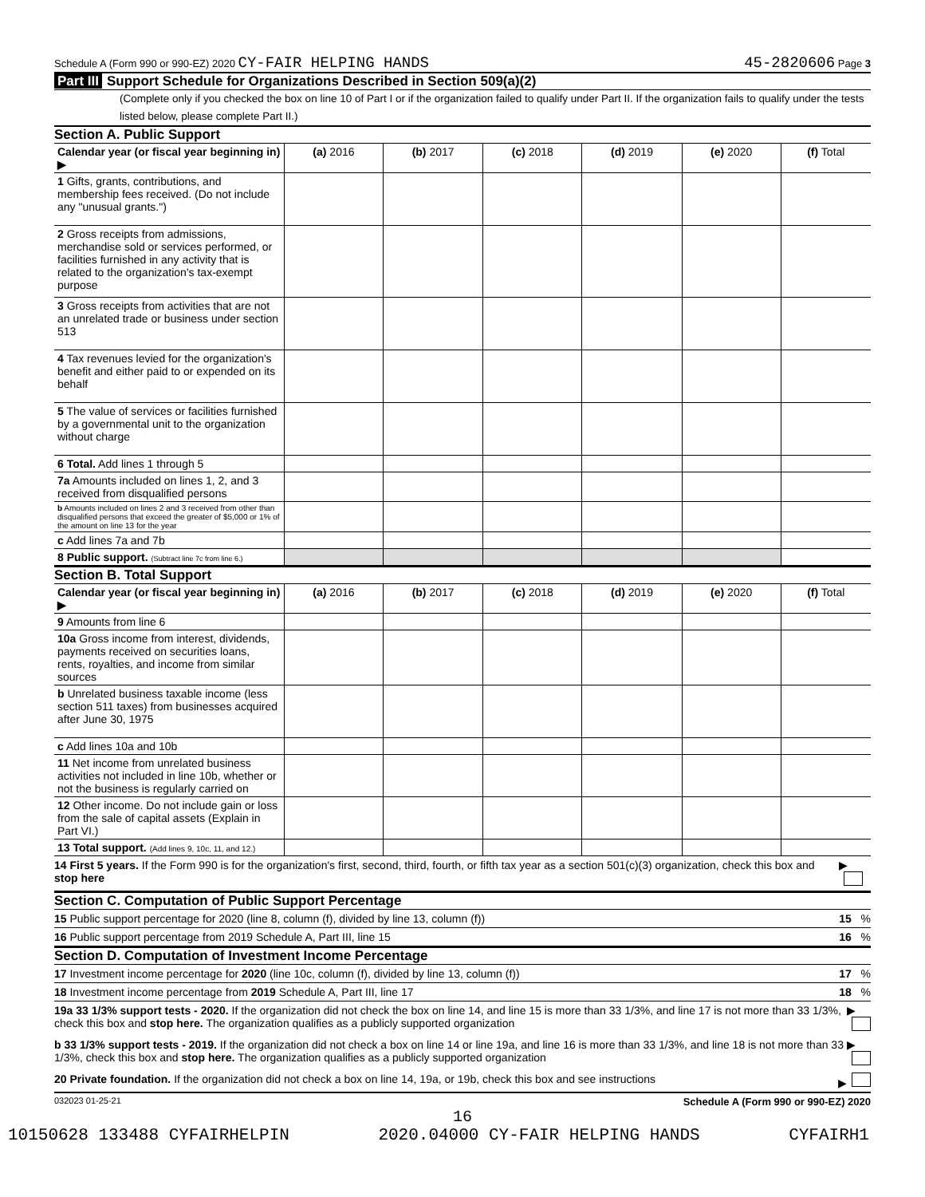Schedule A (Form 990 or 990-EZ) 2020 CY-FAIR HELPING HANDS
45-2820606 Page 3
Part III Support Schedule for Organizations Described in Section 509(a)(2)
(Complete only if you checked the box on line 10 of Part I or if the organization failed to qualify under Part II. If the organization fails to qualify under the tests listed below, please complete Part II.)
Section A. Public Support
| Calendar year (or fiscal year beginning in) ▶ | (a) 2016 | (b) 2017 | (c) 2018 | (d) 2019 | (e) 2020 | (f) Total |
| --- | --- | --- | --- | --- | --- | --- |
| 1 Gifts, grants, contributions, and membership fees received. (Do not include any "unusual grants.") | | | | | | |
| 2 Gross receipts from admissions, merchandise sold or services performed, or facilities furnished in any activity that is related to the organization's tax-exempt purpose | | | | | | |
| 3 Gross receipts from activities that are not an unrelated trade or business under section 513 | | | | | | |
| 4 Tax revenues levied for the organization's benefit and either paid to or expended on its behalf | | | | | | |
| 5 The value of services or facilities furnished by a governmental unit to the organization without charge | | | | | | |
| 6 Total. Add lines 1 through 5 | | | | | | |
| 7a Amounts included on lines 1, 2, and 3 received from disqualified persons | | | | | | |
| b Amounts included on lines 2 and 3 received from other than disqualified persons that exceed the greater of $5,000 or 1% of the amount on line 13 for the year | | | | | | |
| c Add lines 7a and 7b | | | | | | |
| 8 Public support. (Subtract line 7c from line 6.) | | | | | | |
Section B. Total Support
| Calendar year (or fiscal year beginning in) ▶ | (a) 2016 | (b) 2017 | (c) 2018 | (d) 2019 | (e) 2020 | (f) Total |
| --- | --- | --- | --- | --- | --- | --- |
| 9 Amounts from line 6 | | | | | | |
| 10a Gross income from interest, dividends, payments received on securities loans, rents, royalties, and income from similar sources | | | | | | |
| b Unrelated business taxable income (less section 511 taxes) from businesses acquired after June 30, 1975 | | | | | | |
| c Add lines 10a and 10b | | | | | | |
| 11 Net income from unrelated business activities not included in line 10b, whether or not the business is regularly carried on | | | | | | |
| 12 Other income. Do not include gain or loss from the sale of capital assets (Explain in Part VI.) | | | | | | |
| 13 Total support. (Add lines 9, 10c, 11, and 12.) | | | | | | |
14 First 5 years. If the Form 990 is for the organization's first, second, third, fourth, or fifth tax year as a section 501(c)(3) organization, check this box and stop here
▶
Section C. Computation of Public Support Percentage
15 Public support percentage for 2020 (line 8, column (f), divided by line 13, column (f))
15 %
16 Public support percentage from 2019 Schedule A, Part III, line 15
16 %
Section D. Computation of Investment Income Percentage
17 Investment income percentage for 2020 (line 10c, column (f), divided by line 13, column (f))
17 %
18 Investment income percentage from 2019 Schedule A, Part III, line 17
18 %
19a 33 1/3% support tests - 2020. If the organization did not check the box on line 14, and line 15 is more than 33 1/3%, and line 17 is not more than 33 1/3%, check this box and stop here. The organization qualifies as a publicly supported organization
▶
b 33 1/3% support tests - 2019. If the organization did not check a box on line 14 or line 19a, and line 16 is more than 33 1/3%, and line 18 is not more than 33 1/3%, check this box and stop here. The organization qualifies as a publicly supported organization
▶
20 Private foundation. If the organization did not check a box on line 14, 19a, or 19b, check this box and see instructions
▶
032023 01-25-21
Schedule A (Form 990 or 990-EZ) 2020
16
10150628 133488 CYFAIRHELPIN 2020.04000 CY-FAIR HELPING HANDS CYFAIRH1